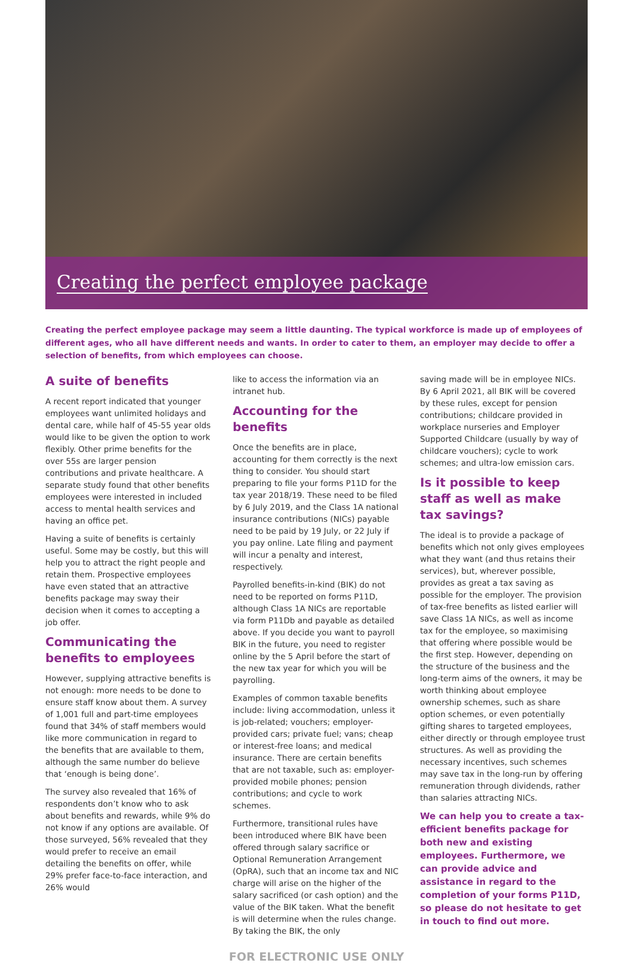Creating the perfect employee package
Creating the perfect employee package may seem a little daunting. The typical workforce is made up of employees of different ages, who all have different needs and wants. In order to cater to them, an employer may decide to offer a selection of benefits, from which employees can choose.
A suite of benefits
A recent report indicated that younger employees want unlimited holidays and dental care, while half of 45-55 year olds would like to be given the option to work flexibly. Other prime benefits for the over 55s are larger pension contributions and private healthcare. A separate study found that other benefits employees were interested in included access to mental health services and having an office pet.
Having a suite of benefits is certainly useful. Some may be costly, but this will help you to attract the right people and retain them. Prospective employees have even stated that an attractive benefits package may sway their decision when it comes to accepting a job offer.
Communicating the benefits to employees
However, supplying attractive benefits is not enough: more needs to be done to ensure staff know about them. A survey of 1,001 full and part-time employees found that 34% of staff members would like more communication in regard to the benefits that are available to them, although the same number do believe that ‘enough is being done’.
The survey also revealed that 16% of respondents don’t know who to ask about benefits and rewards, while 9% do not know if any options are available. Of those surveyed, 56% revealed that they would prefer to receive an email detailing the benefits on offer, while 29% prefer face-to-face interaction, and 26% would
like to access the information via an intranet hub.
Accounting for the benefits
Once the benefits are in place, accounting for them correctly is the next thing to consider. You should start preparing to file your forms P11D for the tax year 2018/19. These need to be filed by 6 July 2019, and the Class 1A national insurance contributions (NICs) payable need to be paid by 19 July, or 22 July if you pay online. Late filing and payment will incur a penalty and interest, respectively.
Payrolled benefits-in-kind (BIK) do not need to be reported on forms P11D, although Class 1A NICs are reportable via form P11Db and payable as detailed above. If you decide you want to payroll BIK in the future, you need to register online by the 5 April before the start of the new tax year for which you will be payrolling.
Examples of common taxable benefits include: living accommodation, unless it is job-related; vouchers; employer-provided cars; private fuel; vans; cheap or interest-free loans; and medical insurance. There are certain benefits that are not taxable, such as: employer-provided mobile phones; pension contributions; and cycle to work schemes.
Furthermore, transitional rules have been introduced where BIK have been offered through salary sacrifice or Optional Remuneration Arrangement (OpRA), such that an income tax and NIC charge will arise on the higher of the salary sacrificed (or cash option) and the value of the BIK taken. What the benefit is will determine when the rules change. By taking the BIK, the only
saving made will be in employee NICs. By 6 April 2021, all BIK will be covered by these rules, except for pension contributions; childcare provided in workplace nurseries and Employer Supported Childcare (usually by way of childcare vouchers); cycle to work schemes; and ultra-low emission cars.
Is it possible to keep staff as well as make tax savings?
The ideal is to provide a package of benefits which not only gives employees what they want (and thus retains their services), but, wherever possible, provides as great a tax saving as possible for the employer. The provision of tax-free benefits as listed earlier will save Class 1A NICs, as well as income tax for the employee, so maximising that offering where possible would be the first step. However, depending on the structure of the business and the long-term aims of the owners, it may be worth thinking about employee ownership schemes, such as share option schemes, or even potentially gifting shares to targeted employees, either directly or through employee trust structures. As well as providing the necessary incentives, such schemes may save tax in the long-run by offering remuneration through dividends, rather than salaries attracting NICs.
We can help you to create a tax-efficient benefits package for both new and existing employees. Furthermore, we can provide advice and assistance in regard to the completion of your forms P11D, so please do not hesitate to get in touch to find out more.
FOR ELECTRONIC USE ONLY